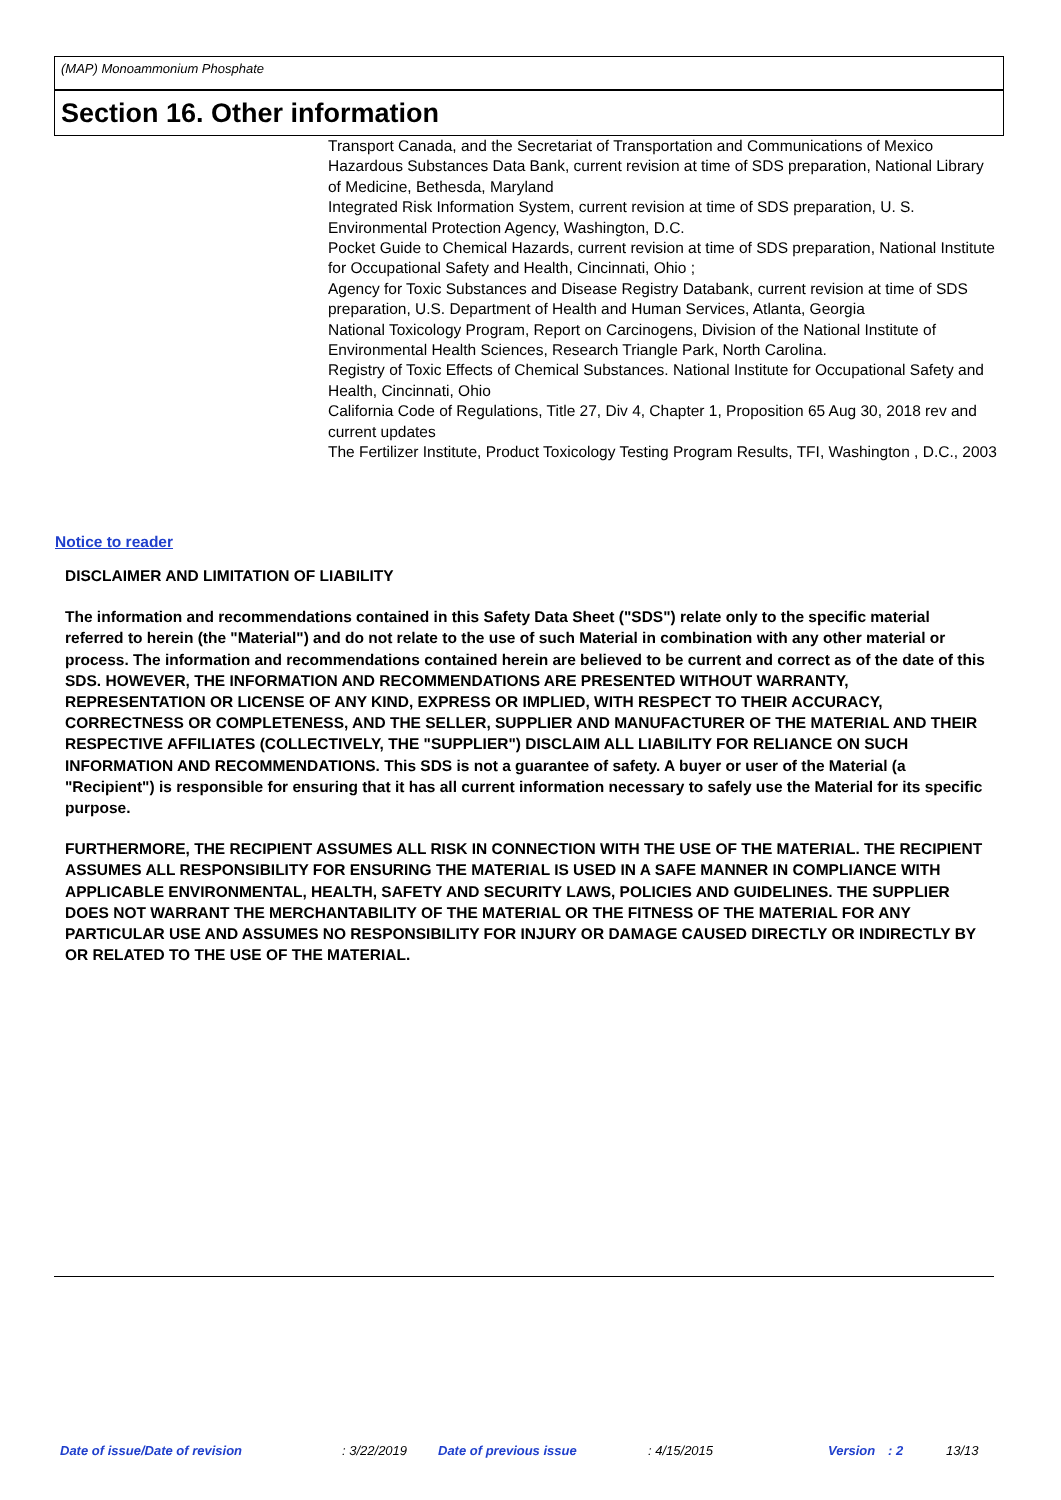(MAP) Monoammonium Phosphate
Section 16. Other information
Transport Canada, and the Secretariat of Transportation and Communications of Mexico
Hazardous Substances Data Bank, current revision at time of SDS preparation, National Library of Medicine, Bethesda, Maryland
Integrated Risk Information System, current revision at time of SDS preparation, U. S. Environmental Protection Agency, Washington, D.C.
Pocket Guide to Chemical Hazards, current revision at time of SDS preparation, National Institute for Occupational Safety and Health, Cincinnati, Ohio ;
Agency for Toxic Substances and Disease Registry Databank, current revision at time of SDS preparation, U.S. Department of Health and Human Services, Atlanta, Georgia
National Toxicology Program, Report on Carcinogens, Division of the National Institute of Environmental Health Sciences, Research Triangle Park, North Carolina.
Registry of Toxic Effects of Chemical Substances. National Institute for Occupational Safety and Health, Cincinnati, Ohio
California Code of Regulations, Title 27, Div 4, Chapter 1, Proposition 65 Aug 30, 2018 rev and current updates
The Fertilizer Institute, Product Toxicology Testing Program Results, TFI, Washington , D.C., 2003
Notice to reader
DISCLAIMER AND LIMITATION OF LIABILITY
The information and recommendations contained in this Safety Data Sheet ("SDS") relate only to the specific material referred to herein (the "Material") and do not relate to the use of such Material in combination with any other material or process. The information and recommendations contained herein are believed to be current and correct as of the date of this SDS. HOWEVER, THE INFORMATION AND RECOMMENDATIONS ARE PRESENTED WITHOUT WARRANTY, REPRESENTATION OR LICENSE OF ANY KIND, EXPRESS OR IMPLIED, WITH RESPECT TO THEIR ACCURACY, CORRECTNESS OR COMPLETENESS, AND THE SELLER, SUPPLIER AND MANUFACTURER OF THE MATERIAL AND THEIR RESPECTIVE AFFILIATES (COLLECTIVELY, THE "SUPPLIER") DISCLAIM ALL LIABILITY FOR RELIANCE ON SUCH INFORMATION AND RECOMMENDATIONS. This SDS is not a guarantee of safety. A buyer or user of the Material (a "Recipient") is responsible for ensuring that it has all current information necessary to safely use the Material for its specific purpose.
FURTHERMORE, THE RECIPIENT ASSUMES ALL RISK IN CONNECTION WITH THE USE OF THE MATERIAL. THE RECIPIENT ASSUMES ALL RESPONSIBILITY FOR ENSURING THE MATERIAL IS USED IN A SAFE MANNER IN COMPLIANCE WITH APPLICABLE ENVIRONMENTAL, HEALTH, SAFETY AND SECURITY LAWS, POLICIES AND GUIDELINES. THE SUPPLIER DOES NOT WARRANT THE MERCHANTABILITY OF THE MATERIAL OR THE FITNESS OF THE MATERIAL FOR ANY PARTICULAR USE AND ASSUMES NO RESPONSIBILITY FOR INJURY OR DAMAGE CAUSED DIRECTLY OR INDIRECTLY BY OR RELATED TO THE USE OF THE MATERIAL.
Date of issue/Date of revision : 3/22/2019 Date of previous issue : 4/15/2015 Version : 2 13/13